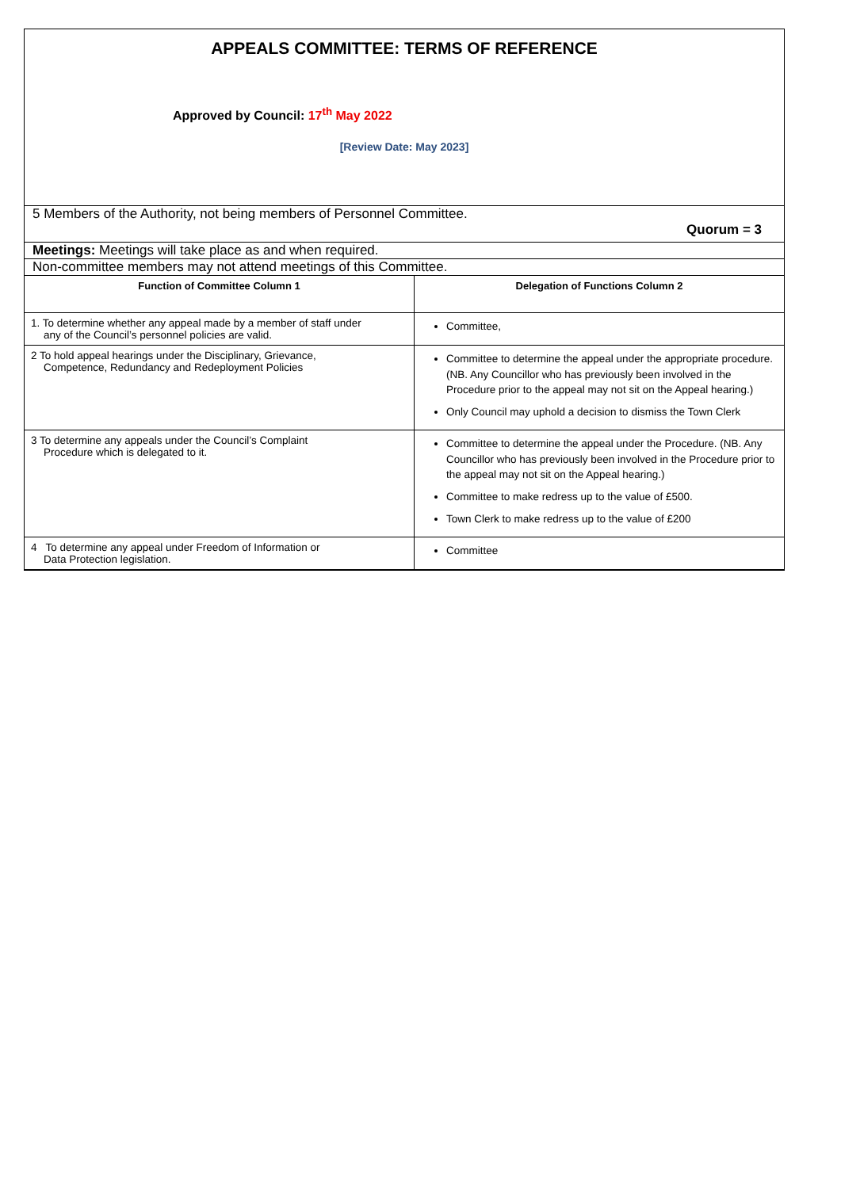APPEALS COMMITTEE: TERMS OF REFERENCE
Approved by Council: 17<sup>th</sup> May 2022
[Review Date: May 2023]
5 Members of the Authority, not being members of Personnel Committee.
Quorum = 3
Meetings: Meetings will take place as and when required.
Non-committee members may not attend meetings of this Committee.
| Function of Committee Column 1 | Delegation of Functions Column 2 |
| --- | --- |
| 1. To determine whether any appeal made by a member of staff under any of the Council’s personnel policies are valid. | Committee, |
| 2 To hold appeal hearings under the Disciplinary, Grievance, Competence, Redundancy and Redeployment Policies | Committee to determine the appeal under the appropriate procedure. (NB. Any Councillor who has previously been involved in the Procedure prior to the appeal may not sit on the Appeal hearing.) Only Council may uphold a decision to dismiss the Town Clerk |
| 3 To determine any appeals under the Council’s Complaint Procedure which is delegated to it. | Committee to determine the appeal under the Procedure. (NB. Any Councillor who has previously been involved in the Procedure prior to the appeal may not sit on the Appeal hearing.) Committee to make redress up to the value of £500. Town Clerk to make redress up to the value of £200 |
| 4 To determine any appeal under Freedom of Information or Data Protection legislation. | Committee |